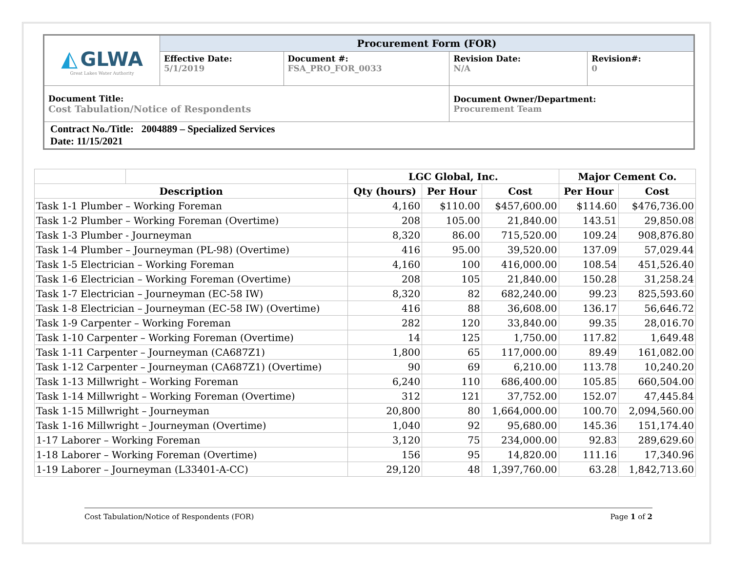| ◭ GLWA Great Lakes Water Authority | Procurement Form (FOR) | | | |
| | Effective Date: 5/1/2019 | Document #: FSA_PRO_FOR_0033 | Revision Date: N/A | Revision#: 0 |
| Document Title: Cost Tabulation/Notice of Respondents | | | Document Owner/Department: Procurement Team | |
| Contract No./Title: 2004889 – Specialized Services Date: 11/15/2021 | | | | |
| | | LGC Global, Inc. | | | Major Cement Co. | |
| --- | --- | --- | --- | --- | --- | --- |
| Description | | Qty (hours) | Per Hour | Cost | Per Hour | Cost |
| Task 1-1 Plumber – Working Foreman | | 4,160 | $110.00 | $457,600.00 | $114.60 | $476,736.00 |
| Task 1-2 Plumber – Working Foreman (Overtime) | | 208 | 105.00 | 21,840.00 | 143.51 | 29,850.08 |
| Task 1-3 Plumber - Journeyman | | 8,320 | 86.00 | 715,520.00 | 109.24 | 908,876.80 |
| Task 1-4 Plumber – Journeyman (PL-98) (Overtime) | | 416 | 95.00 | 39,520.00 | 137.09 | 57,029.44 |
| Task 1-5 Electrician – Working Foreman | | 4,160 | 100 | 416,000.00 | 108.54 | 451,526.40 |
| Task 1-6 Electrician – Working Foreman (Overtime) | | 208 | 105 | 21,840.00 | 150.28 | 31,258.24 |
| Task 1-7 Electrician – Journeyman (EC-58 IW) | | 8,320 | 82 | 682,240.00 | 99.23 | 825,593.60 |
| Task 1-8 Electrician – Journeyman (EC-58 IW) (Overtime) | | 416 | 88 | 36,608.00 | 136.17 | 56,646.72 |
| Task 1-9 Carpenter – Working Foreman | | 282 | 120 | 33,840.00 | 99.35 | 28,016.70 |
| Task 1-10 Carpenter – Working Foreman (Overtime) | | 14 | 125 | 1,750.00 | 117.82 | 1,649.48 |
| Task 1-11 Carpenter – Journeyman (CA687Z1) | | 1,800 | 65 | 117,000.00 | 89.49 | 161,082.00 |
| Task 1-12 Carpenter – Journeyman (CA687Z1) (Overtime) | | 90 | 69 | 6,210.00 | 113.78 | 10,240.20 |
| Task 1-13 Millwright – Working Foreman | | 6,240 | 110 | 686,400.00 | 105.85 | 660,504.00 |
| Task 1-14 Millwright – Working Foreman (Overtime) | | 312 | 121 | 37,752.00 | 152.07 | 47,445.84 |
| Task 1-15 Millwright – Journeyman | | 20,800 | 80 | 1,664,000.00 | 100.70 | 2,094,560.00 |
| Task 1-16 Millwright – Journeyman (Overtime) | | 1,040 | 92 | 95,680.00 | 145.36 | 151,174.40 |
| 1-17 Laborer – Working Foreman | | 3,120 | 75 | 234,000.00 | 92.83 | 289,629.60 |
| 1-18 Laborer – Working Foreman (Overtime) | | 156 | 95 | 14,820.00 | 111.16 | 17,340.96 |
| 1-19 Laborer – Journeyman (L33401-A-CC) | | 29,120 | 48 | 1,397,760.00 | 63.28 | 1,842,713.60 |
Cost Tabulation/Notice of Respondents (FOR) Page 1 of 2